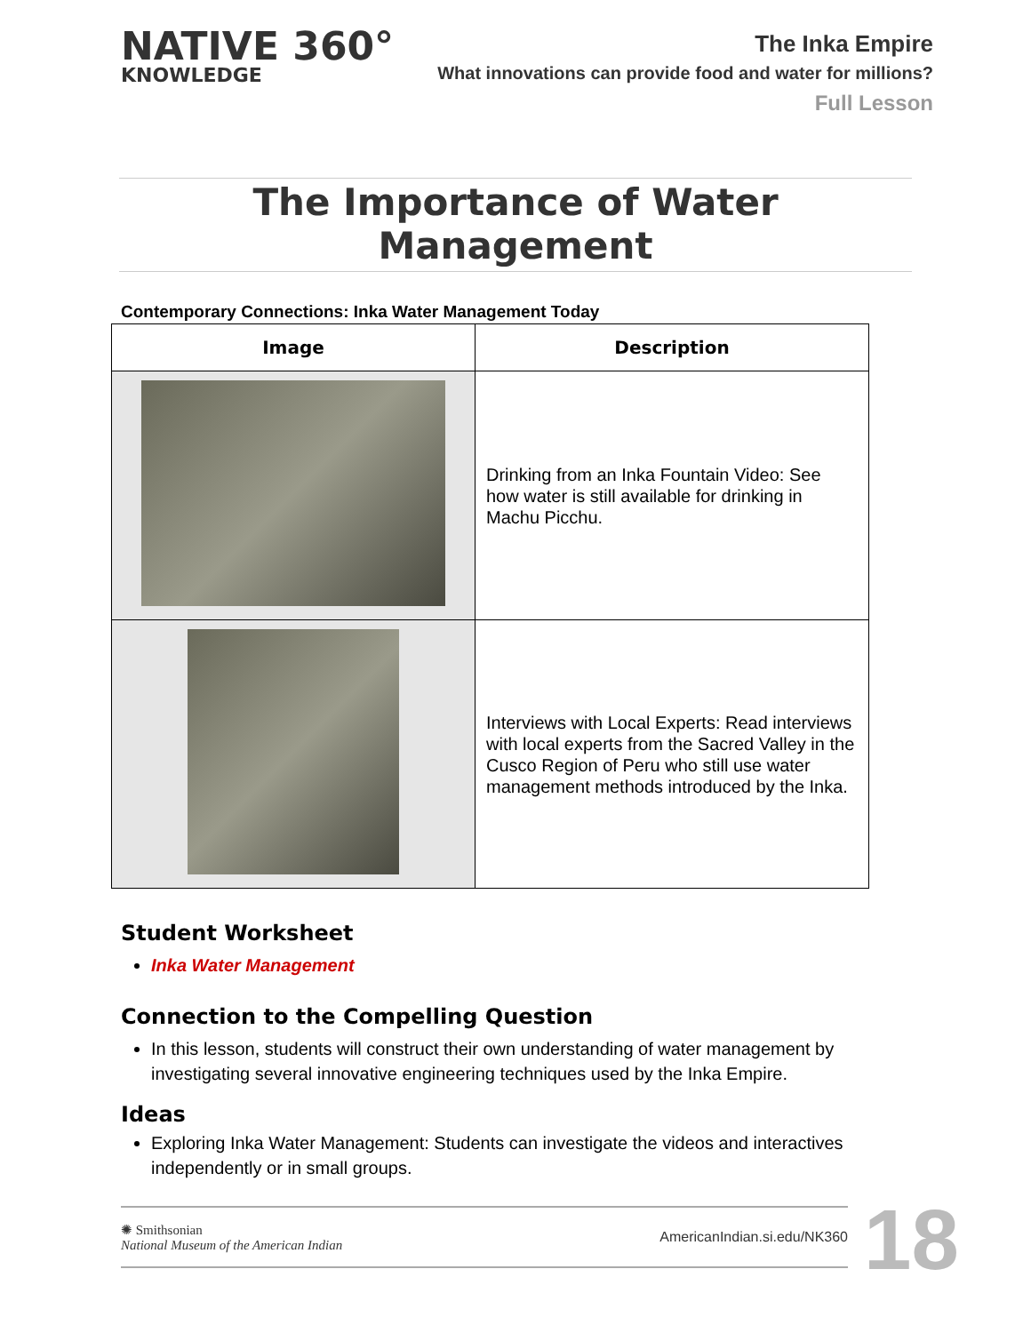NATIVE 360°
KNOWLEDGE
The Inka Empire
What innovations can provide food and water for millions?
Full Lesson
The Importance of Water Management
Contemporary Connections: Inka Water Management Today
| Image | Description |
| --- | --- |
| | Drinking from an Inka Fountain Video: See how water is still available for drinking in Machu Picchu. |
| | Interviews with Local Experts: Read interviews with local experts from the Sacred Valley in the Cusco Region of Peru who still use water management methods introduced by the Inka. |
Student Worksheet
Inka Water Management
Connection to the Compelling Question
In this lesson, students will construct their own understanding of water management by investigating several innovative engineering techniques used by the Inka Empire.
Ideas
Exploring Inka Water Management: Students can investigate the videos and interactives independently or in small groups.
✺ Smithsonian
National Museum of the American Indian
AmericanIndian.si.edu/NK360
18